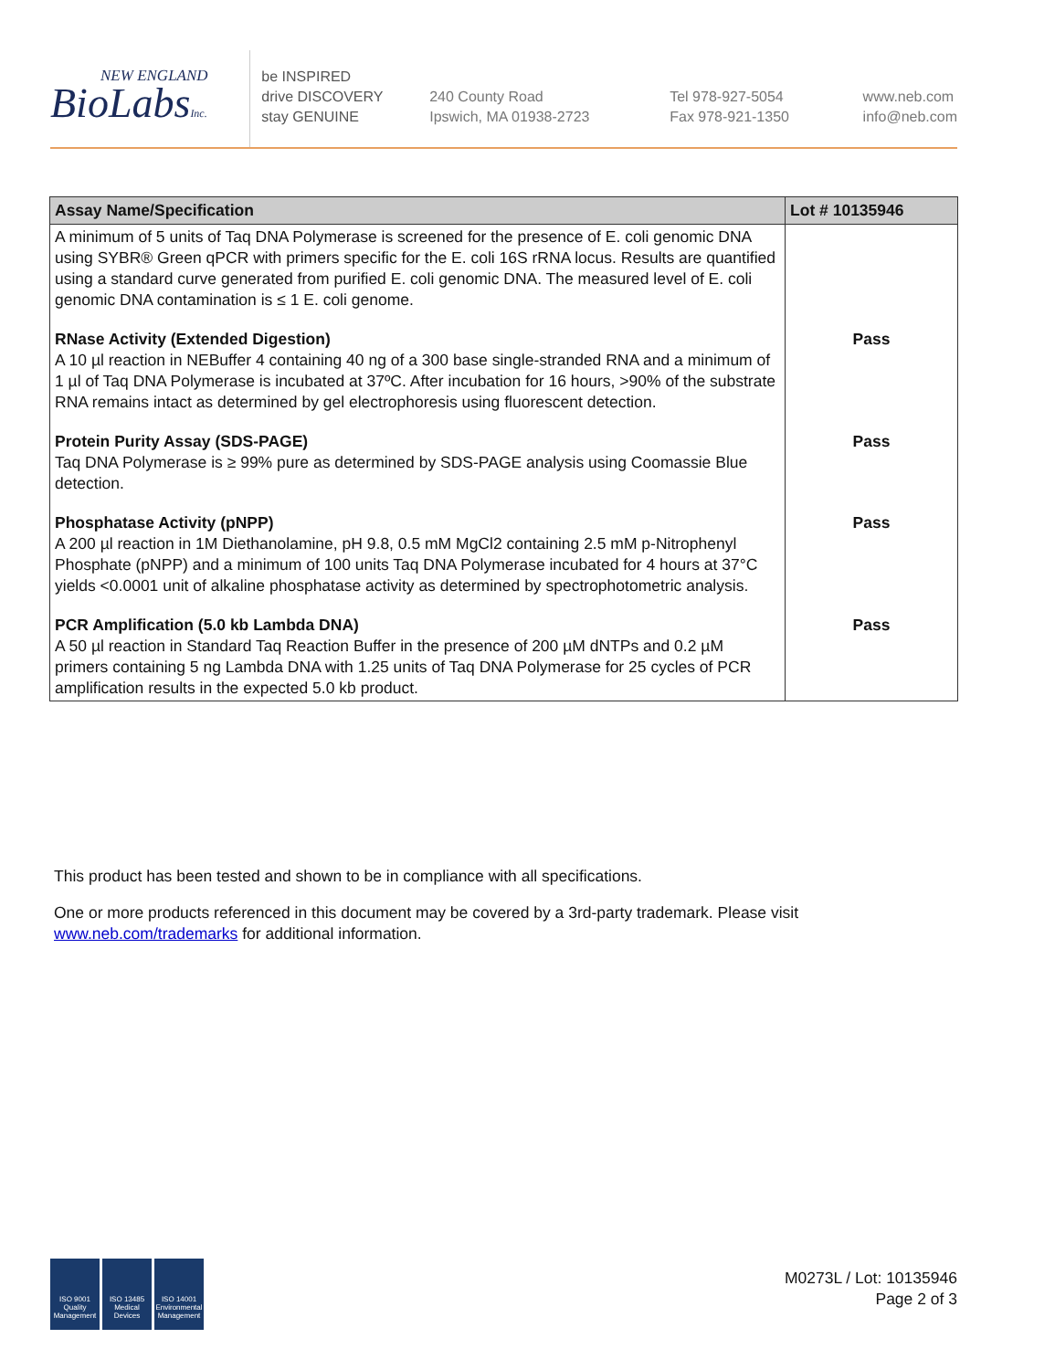NEW ENGLAND
BioLabsInc.
be INSPIRED
drive DISCOVERY
stay GENUINE
240 County Road
Ipswich, MA 01938-2723
Tel 978-927-5054
Fax 978-921-1350
www.neb.com
info@neb.com
| Assay Name/Specification | Lot # 10135946 |
| --- | --- |
| A minimum of 5 units of Taq DNA Polymerase is screened for the presence of E. coli genomic DNA using SYBR® Green qPCR with primers specific for the E. coli 16S rRNA locus. Results are quantified using a standard curve generated from purified E. coli genomic DNA. The measured level of E. coli genomic DNA contamination is ≤ 1 E. coli genome. | |
| RNase Activity (Extended Digestion) A 10 µl reaction in NEBuffer 4 containing 40 ng of a 300 base single-stranded RNA and a minimum of 1 µl of Taq DNA Polymerase is incubated at 37ºC. After incubation for 16 hours, >90% of the substrate RNA remains intact as determined by gel electrophoresis using fluorescent detection. | Pass |
| Protein Purity Assay (SDS-PAGE) Taq DNA Polymerase is ≥ 99% pure as determined by SDS-PAGE analysis using Coomassie Blue detection. | Pass |
| Phosphatase Activity (pNPP) A 200 µl reaction in 1M Diethanolamine, pH 9.8, 0.5 mM MgCl2 containing 2.5 mM p-Nitrophenyl Phosphate (pNPP) and a minimum of 100 units Taq DNA Polymerase incubated for 4 hours at 37°C yields <0.0001 unit of alkaline phosphatase activity as determined by spectrophotometric analysis. | Pass |
| PCR Amplification (5.0 kb Lambda DNA) A 50 µl reaction in Standard Taq Reaction Buffer in the presence of 200 µM dNTPs and 0.2 µM primers containing 5 ng Lambda DNA with 1.25 units of Taq DNA Polymerase for 25 cycles of PCR amplification results in the expected 5.0 kb product. | Pass |
This product has been tested and shown to be in compliance with all specifications.
One or more products referenced in this document may be covered by a 3rd-party trademark. Please visit www.neb.com/trademarks for additional information.
ISO 9001 Quality Management
ISO 13485 Medical Devices
ISO 14001 Environmental Management
M0273L / Lot: 10135946
Page 2 of 3